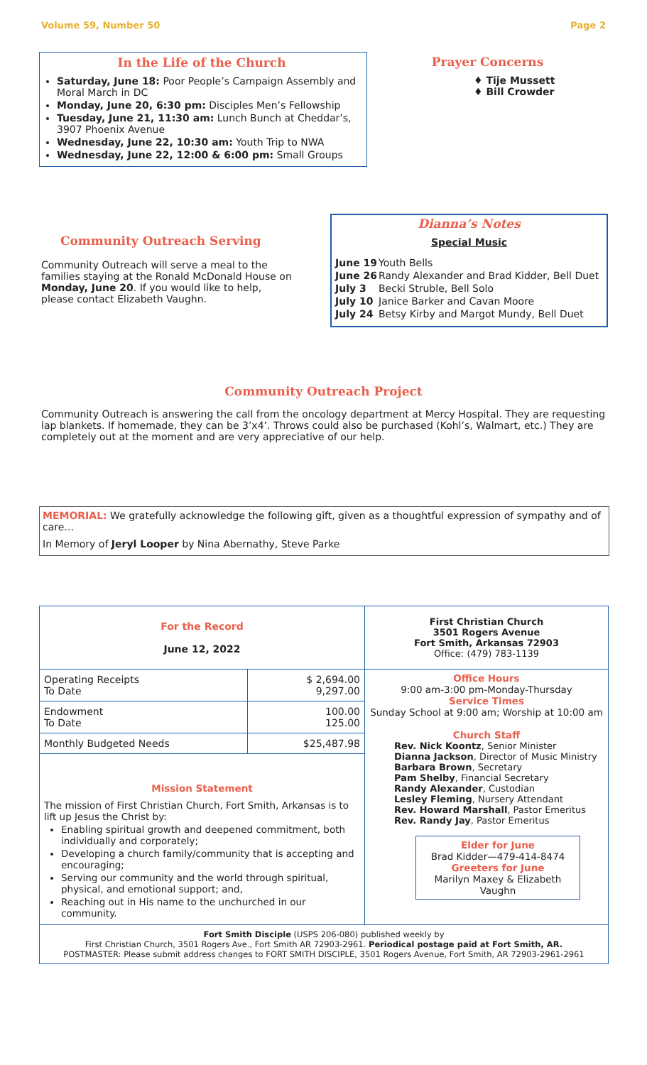Volume 59, Number 50 Page 2
In the Life of the Church
Saturday, June 18: Poor People’s Campaign Assembly and Moral March in DC
Monday, June 20, 6:30 pm: Disciples Men’s Fellowship
Tuesday, June 21, 11:30 am: Lunch Bunch at Cheddar’s, 3907 Phoenix Avenue
Wednesday, June 22, 10:30 am: Youth Trip to NWA
Wednesday, June 22, 12:00 & 6:00 pm: Small Groups
Prayer Concerns
♦ Tije Mussett
♦ Bill Crowder
Community Outreach Serving
Community Outreach will serve a meal to the families staying at the Ronald McDonald House on Monday, June 20. If you would like to help, please contact Elizabeth Vaughn.
Dianna’s Notes
Special Music
| June 19 | Youth Bells |
| June 26 | Randy Alexander and Brad Kidder, Bell Duet |
| July 3 | Becki Struble, Bell Solo |
| July 10 | Janice Barker and Cavan Moore |
| July 24 | Betsy Kirby and Margot Mundy, Bell Duet |
Community Outreach Project
Community Outreach is answering the call from the oncology department at Mercy Hospital. They are requesting lap blankets. If homemade, they can be 3’x4’. Throws could also be purchased (Kohl’s, Walmart, etc.) They are completely out at the moment and are very appreciative of our help.
MEMORIAL: We gratefully acknowledge the following gift, given as a thoughtful expression of sympathy and of care…
In Memory of Jeryl Looper by Nina Abernathy, Steve Parke
| For the Record June 12, 2022 | | First Christian Church 3501 Rogers Avenue Fort Smith, Arkansas 72903 Office: (479) 783-1139 |
| Operating Receipts To Date | $ 2,694.00 9,297.00 | Office Hours 9:00 am-3:00 pm-Monday-Thursday Service Times Sunday School at 9:00 am; Worship at 10:00 am Church Staff Rev. Nick Koontz , Senior Minister Dianna Jackson , Director of Music Ministry Barbara Brown , Secretary Pam Shelby , Financial Secretary Randy Alexander , Custodian Lesley Fleming , Nursery Attendant Rev. Howard Marshall , Pastor Emeritus Rev. Randy Jay , Pastor Emeritus Elder for June Brad Kidder—479-414-8474 Greeters for June Marilyn Maxey & Elizabeth Vaughn |
| Endowment To Date | 100.00 125.00 | |
| Monthly Budgeted Needs | $25,487.98 | |
| Mission Statement The mission of First Christian Church, Fort Smith, Arkansas is to lift up Jesus the Christ by: Enabling spiritual growth and deepened commitment, both individually and corporately; Developing a church family/community that is accepting and encouraging; Serving our community and the world through spiritual, physical, and emotional support; and, Reaching out in His name to the unchurched in our community. | | |
| Fort Smith Disciple (USPS 206-080) published weekly by First Christian Church, 3501 Rogers Ave., Fort Smith AR 72903-2961. Periodical postage paid at Fort Smith, AR. POSTMASTER: Please submit address changes to FORT SMITH DISCIPLE, 3501 Rogers Avenue, Fort Smith, AR 72903-2961-2961 | | |